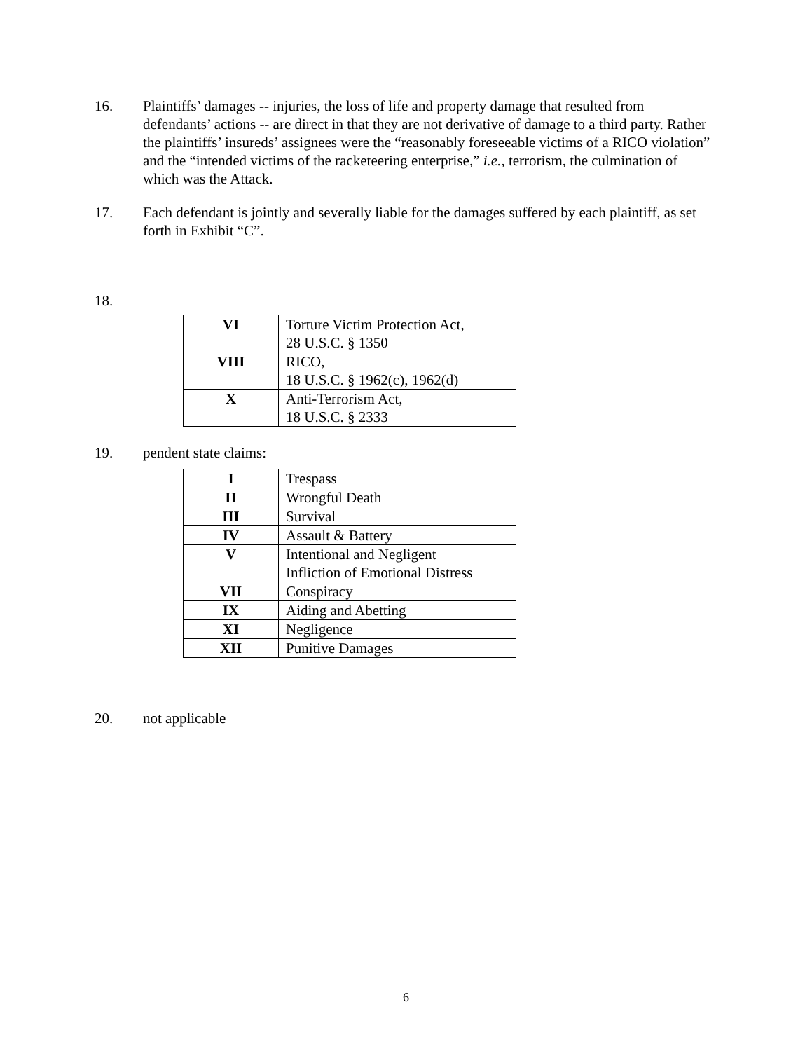16. Plaintiffs’ damages -- injuries, the loss of life and property damage that resulted from defendants’ actions -- are direct in that they are not derivative of damage to a third party. Rather the plaintiffs’ insureds’ assignees were the “reasonably foreseeable victims of a RICO violation” and the “intended victims of the racketeering enterprise,” i.e., terrorism, the culmination of which was the Attack.
17. Each defendant is jointly and severally liable for the damages suffered by each plaintiff, as set forth in Exhibit “C”.
18.
| VI | Torture Victim Protection Act, 28 U.S.C. § 1350 |
| VIII | RICO, 18 U.S.C. § 1962(c), 1962(d) |
| X | Anti-Terrorism Act, 18 U.S.C. § 2333 |
19. pendent state claims:
| I | Trespass |
| II | Wrongful Death |
| III | Survival |
| IV | Assault & Battery |
| V | Intentional and Negligent Infliction of Emotional Distress |
| VII | Conspiracy |
| IX | Aiding and Abetting |
| XI | Negligence |
| XII | Punitive Damages |
20. not applicable
6